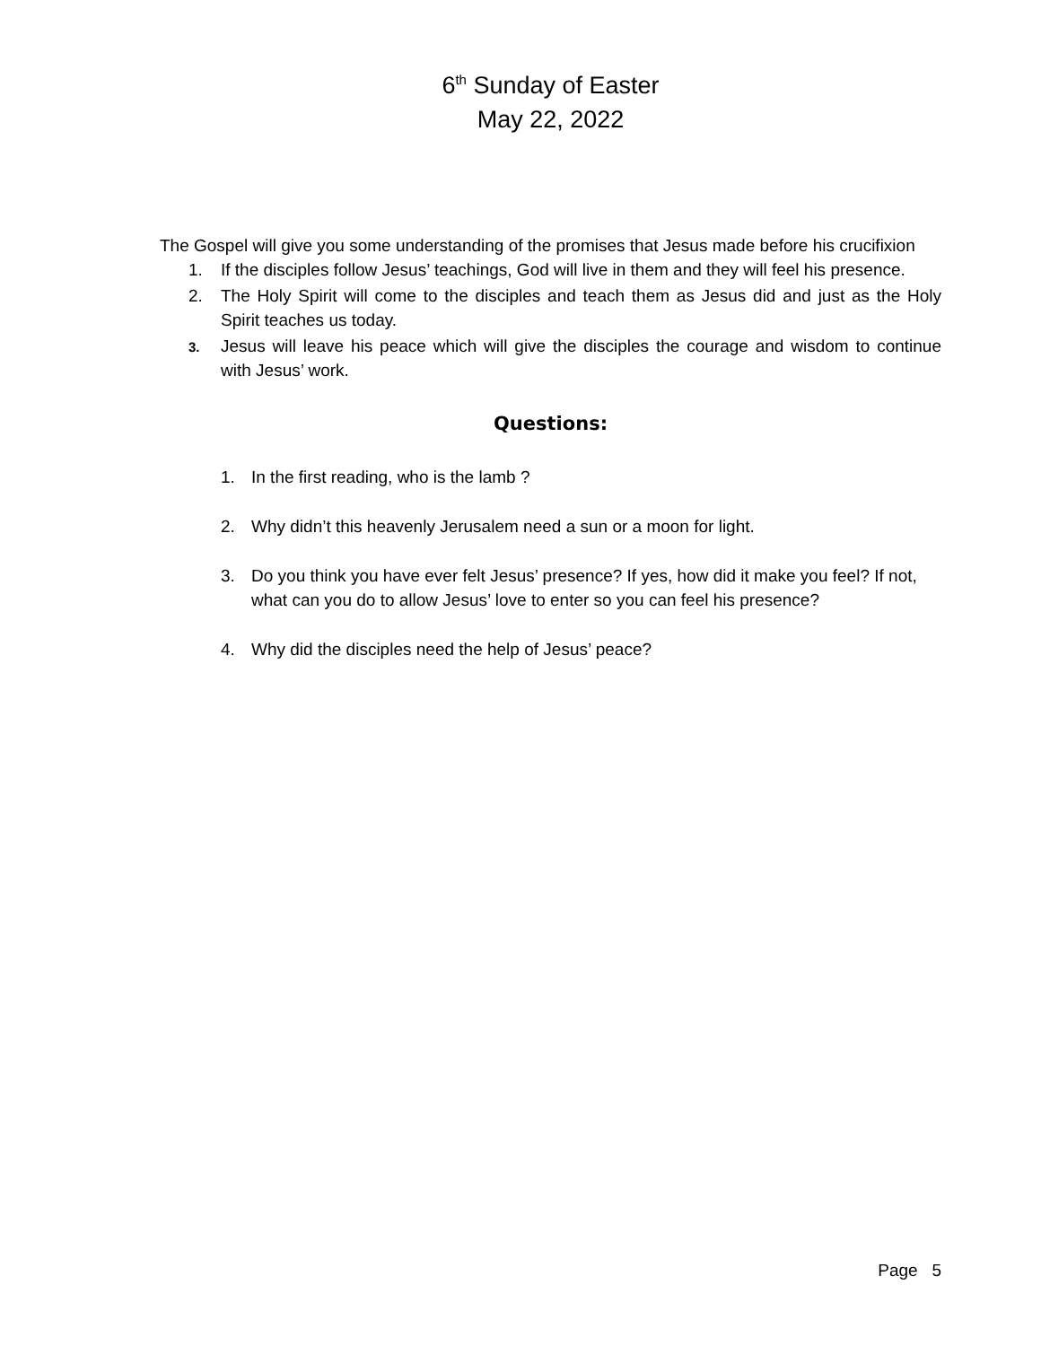6<sup>th</sup> Sunday of Easter
May 22, 2022
The Gospel will give you some understanding of the promises that Jesus made before his crucifixion
1. If the disciples follow Jesus’ teachings, God will live in them and they will feel his presence.
2. The Holy Spirit will come to the disciples and teach them as Jesus did and just as the Holy Spirit teaches us today.
3.
Jesus will leave his peace which will give the disciples the courage and wisdom to continue with Jesus’ work.
Questions:
1. In the first reading, who is the lamb ?
2. Why didn’t this heavenly Jerusalem need a sun or a moon for light.
3. Do you think you have ever felt Jesus’ presence? If yes, how did it make you feel? If not, what can you do to allow Jesus’ love to enter so you can feel his presence?
4. Why did the disciples need the help of Jesus’ peace?
Page 5